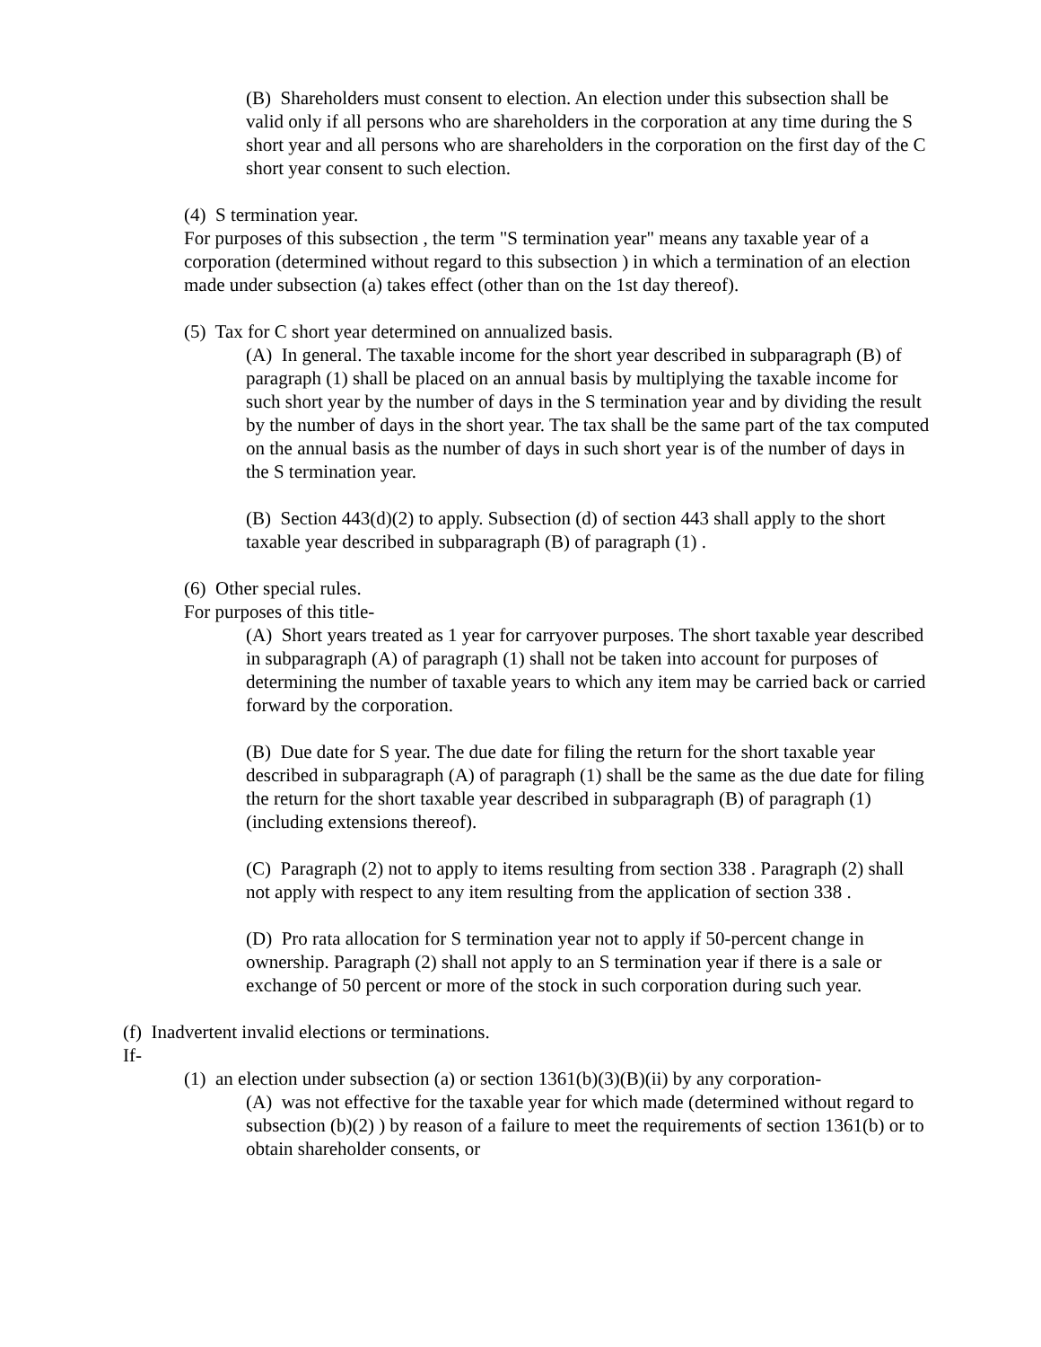(B) Shareholders must consent to election. An election under this subsection shall be valid only if all persons who are shareholders in the corporation at any time during the S short year and all persons who are shareholders in the corporation on the first day of the C short year consent to such election.
(4) S termination year.
For purposes of this subsection , the term "S termination year" means any taxable year of a corporation (determined without regard to this subsection ) in which a termination of an election made under subsection (a) takes effect (other than on the 1st day thereof).
(5) Tax for C short year determined on annualized basis.
(A) In general. The taxable income for the short year described in subparagraph (B) of paragraph (1) shall be placed on an annual basis by multiplying the taxable income for such short year by the number of days in the S termination year and by dividing the result by the number of days in the short year. The tax shall be the same part of the tax computed on the annual basis as the number of days in such short year is of the number of days in the S termination year.
(B) Section 443(d)(2) to apply. Subsection (d) of section 443 shall apply to the short taxable year described in subparagraph (B) of paragraph (1) .
(6) Other special rules.
For purposes of this title-
(A) Short years treated as 1 year for carryover purposes. The short taxable year described in subparagraph (A) of paragraph (1) shall not be taken into account for purposes of determining the number of taxable years to which any item may be carried back or carried forward by the corporation.
(B) Due date for S year. The due date for filing the return for the short taxable year described in subparagraph (A) of paragraph (1) shall be the same as the due date for filing the return for the short taxable year described in subparagraph (B) of paragraph (1) (including extensions thereof).
(C) Paragraph (2) not to apply to items resulting from section 338 . Paragraph (2) shall not apply with respect to any item resulting from the application of section 338 .
(D) Pro rata allocation for S termination year not to apply if 50-percent change in ownership. Paragraph (2) shall not apply to an S termination year if there is a sale or exchange of 50 percent or more of the stock in such corporation during such year.
(f) Inadvertent invalid elections or terminations.
If-
(1) an election under subsection (a) or section 1361(b)(3)(B)(ii) by any corporation-
(A) was not effective for the taxable year for which made (determined without regard to subsection (b)(2) ) by reason of a failure to meet the requirements of section 1361(b) or to obtain shareholder consents, or